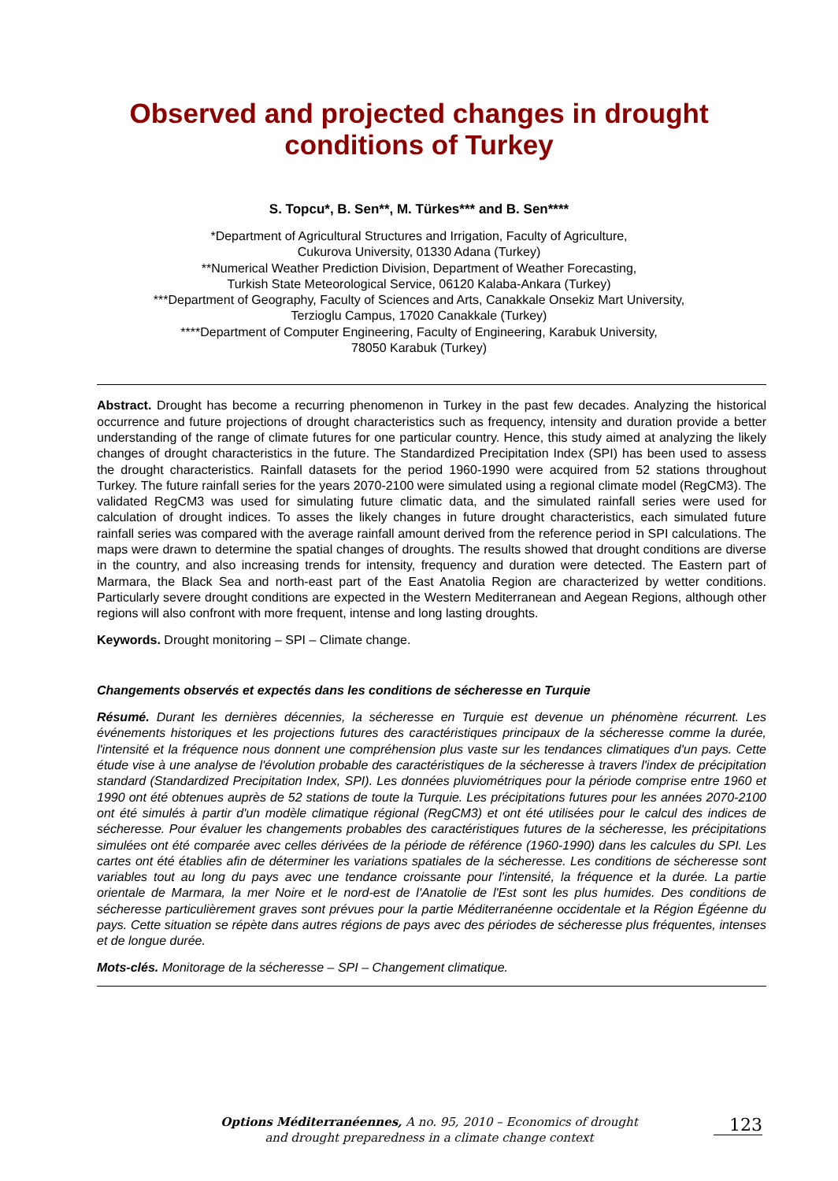Observed and projected changes in drought
conditions of Turkey
S. Topcu*, B. Sen**, M. Türkes*** and B. Sen****
*Department of Agricultural Structures and Irrigation, Faculty of Agriculture,
Cukurova University, 01330 Adana (Turkey)
**Numerical Weather Prediction Division, Department of Weather Forecasting,
Turkish State Meteorological Service, 06120 Kalaba-Ankara (Turkey)
***Department of Geography, Faculty of Sciences and Arts, Canakkale Onsekiz Mart University,
Terzioglu Campus, 17020 Canakkale (Turkey)
****Department of Computer Engineering, Faculty of Engineering, Karabuk University,
78050 Karabuk (Turkey)
Abstract. Drought has become a recurring phenomenon in Turkey in the past few decades. Analyzing the historical occurrence and future projections of drought characteristics such as frequency, intensity and duration provide a better understanding of the range of climate futures for one particular country. Hence, this study aimed at analyzing the likely changes of drought characteristics in the future. The Standardized Precipitation Index (SPI) has been used to assess the drought characteristics. Rainfall datasets for the period 1960-1990 were acquired from 52 stations throughout Turkey. The future rainfall series for the years 2070-2100 were simulated using a regional climate model (RegCM3). The validated RegCM3 was used for simulating future climatic data, and the simulated rainfall series were used for calculation of drought indices. To asses the likely changes in future drought characteristics, each simulated future rainfall series was compared with the average rainfall amount derived from the reference period in SPI calculations. The maps were drawn to determine the spatial changes of droughts. The results showed that drought conditions are diverse in the country, and also increasing trends for intensity, frequency and duration were detected. The Eastern part of Marmara, the Black Sea and north-east part of the East Anatolia Region are characterized by wetter conditions. Particularly severe drought conditions are expected in the Western Mediterranean and Aegean Regions, although other regions will also confront with more frequent, intense and long lasting droughts.
Keywords. Drought monitoring – SPI – Climate change.
Changements observés et expectés dans les conditions de sécheresse en Turquie
Résumé. Durant les dernières décennies, la sécheresse en Turquie est devenue un phénomène récurrent. Les événements historiques et les projections futures des caractéristiques principaux de la sécheresse comme la durée, l'intensité et la fréquence nous donnent une compréhension plus vaste sur les tendances climatiques d'un pays. Cette étude vise à une analyse de l'évolution probable des caractéristiques de la sécheresse à travers l'index de précipitation standard (Standardized Precipitation Index, SPI). Les données pluviométriques pour la période comprise entre 1960 et 1990 ont été obtenues auprès de 52 stations de toute la Turquie. Les précipitations futures pour les années 2070-2100 ont été simulés à partir d'un modèle climatique régional (RegCM3) et ont été utilisées pour le calcul des indices de sécheresse. Pour évaluer les changements probables des caractéristiques futures de la sécheresse, les précipitations simulées ont été comparée avec celles dérivées de la période de référence (1960-1990) dans les calcules du SPI. Les cartes ont été établies afin de déterminer les variations spatiales de la sécheresse. Les conditions de sécheresse sont variables tout au long du pays avec une tendance croissante pour l'intensité, la fréquence et la durée. La partie orientale de Marmara, la mer Noire et le nord-est de l'Anatolie de l'Est sont les plus humides. Des conditions de sécheresse particulièrement graves sont prévues pour la partie Méditerranéenne occidentale et la Région Égéenne du pays. Cette situation se répète dans autres régions de pays avec des périodes de sécheresse plus fréquentes, intenses et de longue durée.
Mots-clés. Monitorage de la sécheresse – SPI – Changement climatique.
Options Méditerranéennes, A no. 95, 2010 – Economics of drought
and drought preparedness in a climate change context
123